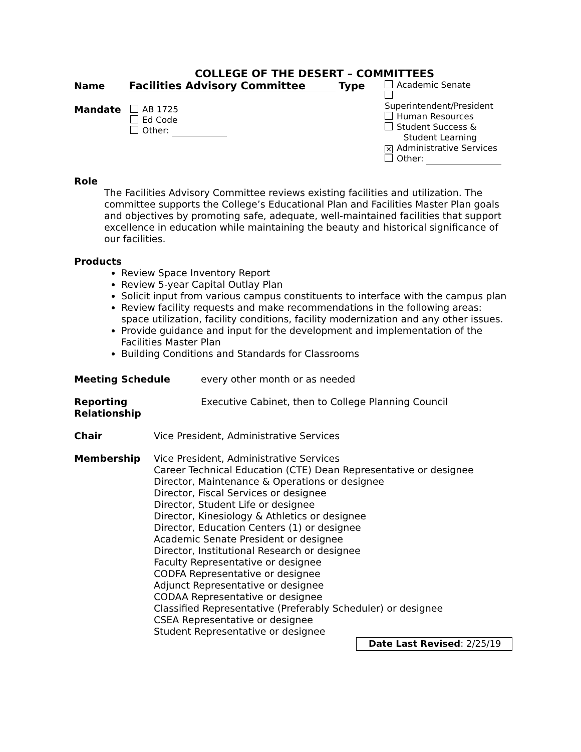COLLEGE OF THE DESERT – COMMITTEES
Name Facilities Advisory Committee Type
Mandate AB 1725
Ed Code
Other:
Academic Senate
Superintendent/President
Human Resources
Student Success &
Student Learning
× Administrative Services
Other:
Role
The Facilities Advisory Committee reviews existing facilities and utilization. The committee supports the College’s Educational Plan and Facilities Master Plan goals and objectives by promoting safe, adequate, well-maintained facilities that support excellence in education while maintaining the beauty and historical significance of our facilities.
Products
Review Space Inventory Report
Review 5-year Capital Outlay Plan
Solicit input from various campus constituents to interface with the campus plan
Review facility requests and make recommendations in the following areas: space utilization, facility conditions, facility modernization and any other issues.
Provide guidance and input for the development and implementation of the Facilities Master Plan
Building Conditions and Standards for Classrooms
Meeting Schedule every other month or as needed
Reporting
Relationship Executive Cabinet, then to College Planning Council
Chair Vice President, Administrative Services
Membership Vice President, Administrative Services
Career Technical Education (CTE) Dean Representative or designee
Director, Maintenance & Operations or designee
Director, Fiscal Services or designee
Director, Student Life or designee
Director, Kinesiology & Athletics or designee
Director, Education Centers (1) or designee
Academic Senate President or designee
Director, Institutional Research or designee
Faculty Representative or designee
CODFA Representative or designee
Adjunct Representative or designee
CODAA Representative or designee
Classified Representative (Preferably Scheduler) or designee
CSEA Representative or designee
Student Representative or designee
Date Last Revised: 2/25/19